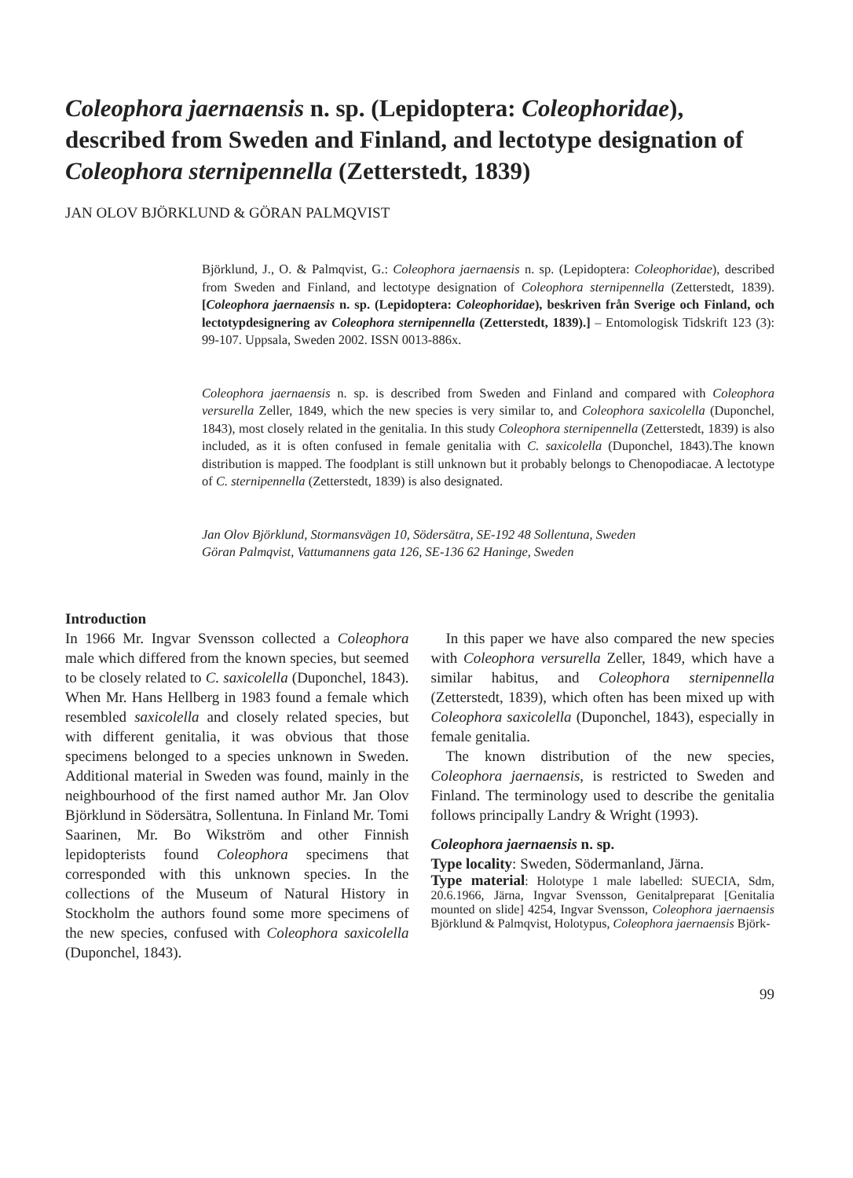Coleophora jaernaensis n. sp. (Lepidoptera: Coleophoridae), described from Sweden and Finland, and lectotype designation of Coleophora sternipennella (Zetterstedt, 1839)
JAN OLOV BJÖRKLUND & GÖRAN PALMQVIST
Björklund, J., O. & Palmqvist, G.: Coleophora jaernaensis n. sp. (Lepidoptera: Coleophoridae), described from Sweden and Finland, and lectotype designation of Coleophora sternipennella (Zetterstedt, 1839). [Coleophora jaernaensis n. sp. (Lepidoptera: Coleophoridae), beskriven från Sverige och Finland, och lectotypdesignering av Coleophora sternipennella (Zetterstedt, 1839).] – Entomologisk Tidskrift 123 (3): 99-107. Uppsala, Sweden 2002. ISSN 0013-886x.
Coleophora jaernaensis n. sp. is described from Sweden and Finland and compared with Coleophora versurella Zeller, 1849, which the new species is very similar to, and Coleophora saxicolella (Duponchel, 1843), most closely related in the genitalia. In this study Coleophora sternipennella (Zetterstedt, 1839) is also included, as it is often confused in female genitalia with C. saxicolella (Duponchel, 1843).The known distribution is mapped. The foodplant is still unknown but it probably belongs to Chenopodiacae. A lectotype of C. sternipennella (Zetterstedt, 1839) is also designated.
Jan Olov Björklund, Stormansvägen 10, Södersätra, SE-192 48 Sollentuna, Sweden
Göran Palmqvist, Vattumannens gata 126, SE-136 62 Haninge, Sweden
Introduction
In 1966 Mr. Ingvar Svensson collected a Coleophora male which differed from the known species, but seemed to be closely related to C. saxicolella (Duponchel, 1843). When Mr. Hans Hellberg in 1983 found a female which resembled saxicolella and closely related species, but with different genitalia, it was obvious that those specimens belonged to a species unknown in Sweden. Additional material in Sweden was found, mainly in the neighbourhood of the first named author Mr. Jan Olov Björklund in Södersätra, Sollentuna. In Finland Mr. Tomi Saarinen, Mr. Bo Wikström and other Finnish lepidopterists found Coleophora specimens that corresponded with this unknown species. In the collections of the Museum of Natural History in Stockholm the authors found some more specimens of the new species, confused with Coleophora saxicolella (Duponchel, 1843).
 In this paper we have also compared the new species with Coleophora versurella Zeller, 1849, which have a similar habitus, and Coleophora sternipennella (Zetterstedt, 1839), which often has been mixed up with Coleophora saxicolella (Duponchel, 1843), especially in female genitalia.
 The known distribution of the new species, Coleophora jaernaensis, is restricted to Sweden and Finland. The terminology used to describe the genitalia follows principally Landry & Wright (1993).
Coleophora jaernaensis n. sp.
Type locality: Sweden, Södermanland, Järna.
Type material: Holotype 1 male labelled: SUECIA, Sdm, 20.6.1966, Järna, Ingvar Svensson, Genitalpreparat [Genitalia mounted on slide] 4254, Ingvar Svensson, Coleophora jaernaensis Björklund & Palmqvist, Holotypus, Coleophora jaernaensis Björk-
99